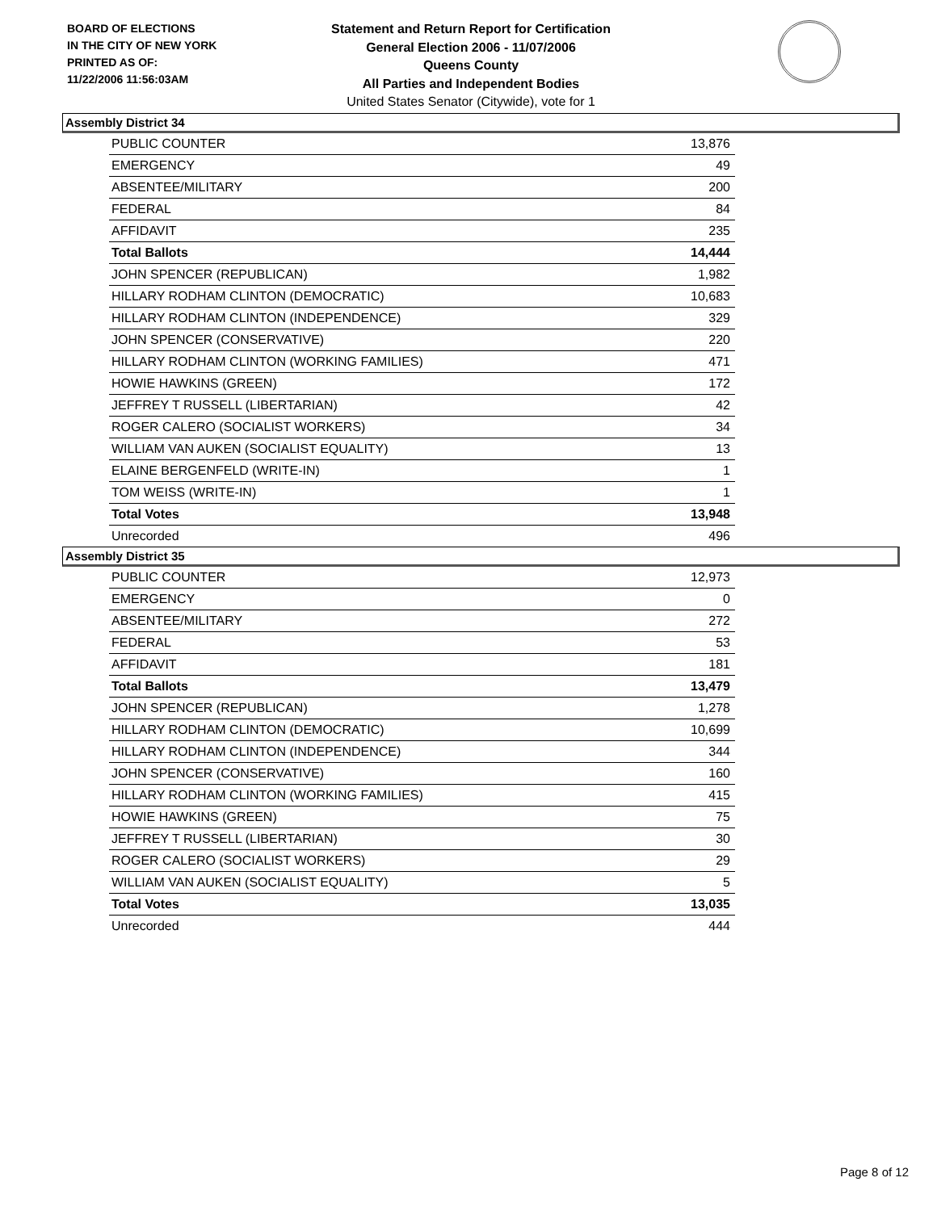BOARD OF ELECTIONS
IN THE CITY OF NEW YORK
PRINTED AS OF:
11/22/2006 11:56:03AM
Statement and Return Report for Certification
General Election 2006 - 11/07/2006
Queens County
All Parties and Independent Bodies
United States Senator (Citywide), vote for 1
Assembly District 34
| PUBLIC COUNTER | 13,876 |
| EMERGENCY | 49 |
| ABSENTEE/MILITARY | 200 |
| FEDERAL | 84 |
| AFFIDAVIT | 235 |
| Total Ballots | 14,444 |
| JOHN SPENCER (REPUBLICAN) | 1,982 |
| HILLARY RODHAM CLINTON (DEMOCRATIC) | 10,683 |
| HILLARY RODHAM CLINTON (INDEPENDENCE) | 329 |
| JOHN SPENCER (CONSERVATIVE) | 220 |
| HILLARY RODHAM CLINTON (WORKING FAMILIES) | 471 |
| HOWIE HAWKINS (GREEN) | 172 |
| JEFFREY T RUSSELL (LIBERTARIAN) | 42 |
| ROGER CALERO (SOCIALIST WORKERS) | 34 |
| WILLIAM VAN AUKEN (SOCIALIST EQUALITY) | 13 |
| ELAINE BERGENFELD (WRITE-IN) | 1 |
| TOM WEISS (WRITE-IN) | 1 |
| Total Votes | 13,948 |
| Unrecorded | 496 |
Assembly District 35
| PUBLIC COUNTER | 12,973 |
| EMERGENCY | 0 |
| ABSENTEE/MILITARY | 272 |
| FEDERAL | 53 |
| AFFIDAVIT | 181 |
| Total Ballots | 13,479 |
| JOHN SPENCER (REPUBLICAN) | 1,278 |
| HILLARY RODHAM CLINTON (DEMOCRATIC) | 10,699 |
| HILLARY RODHAM CLINTON (INDEPENDENCE) | 344 |
| JOHN SPENCER (CONSERVATIVE) | 160 |
| HILLARY RODHAM CLINTON (WORKING FAMILIES) | 415 |
| HOWIE HAWKINS (GREEN) | 75 |
| JEFFREY T RUSSELL (LIBERTARIAN) | 30 |
| ROGER CALERO (SOCIALIST WORKERS) | 29 |
| WILLIAM VAN AUKEN (SOCIALIST EQUALITY) | 5 |
| Total Votes | 13,035 |
| Unrecorded | 444 |
Page 8 of 12